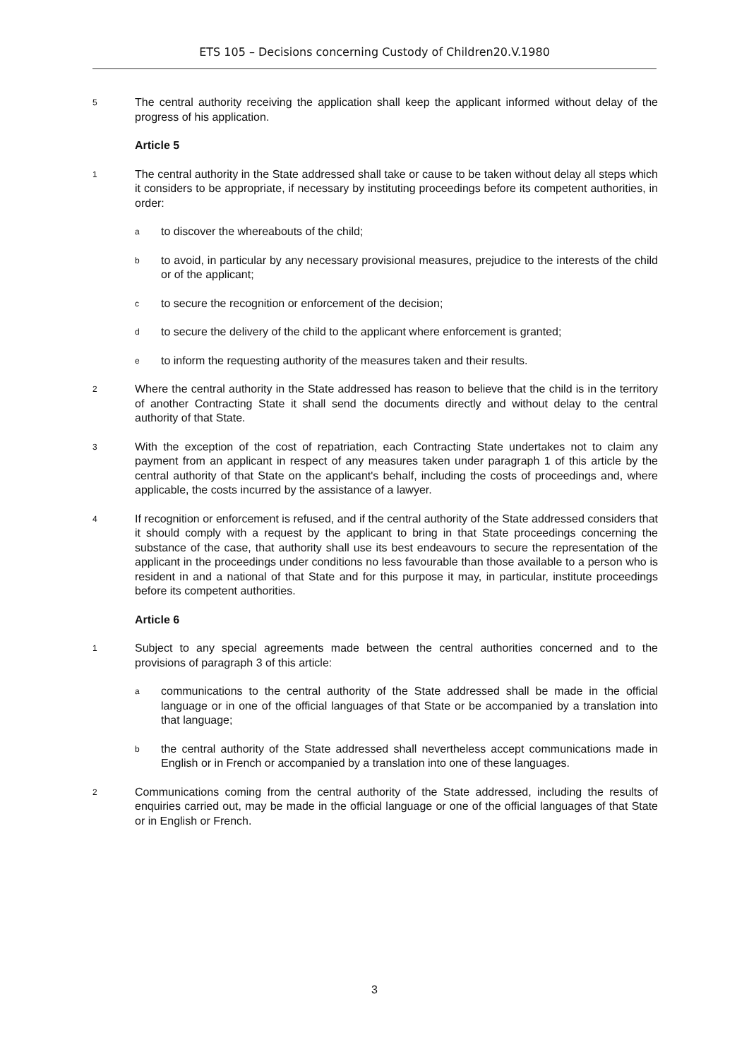ETS 105 – Decisions concerning Custody of Children20.V.1980
5 The central authority receiving the application shall keep the applicant informed without delay of the progress of his application.
Article 5
1 The central authority in the State addressed shall take or cause to be taken without delay all steps which it considers to be appropriate, if necessary by instituting proceedings before its competent authorities, in order:
ato discover the whereabouts of the child;
bto avoid, in particular by any necessary provisional measures, prejudice to the interests of the child or of the applicant;
cto secure the recognition or enforcement of the decision;
dto secure the delivery of the child to the applicant where enforcement is granted;
eto inform the requesting authority of the measures taken and their results.
2 Where the central authority in the State addressed has reason to believe that the child is in the territory of another Contracting State it shall send the documents directly and without delay to the central authority of that State.
3 With the exception of the cost of repatriation, each Contracting State undertakes not to claim any payment from an applicant in respect of any measures taken under paragraph 1 of this article by the central authority of that State on the applicant's behalf, including the costs of proceedings and, where applicable, the costs incurred by the assistance of a lawyer.
4 If recognition or enforcement is refused, and if the central authority of the State addressed considers that it should comply with a request by the applicant to bring in that State proceedings concerning the substance of the case, that authority shall use its best endeavours to secure the representation of the applicant in the proceedings under conditions no less favourable than those available to a person who is resident in and a national of that State and for this purpose it may, in particular, institute proceedings before its competent authorities.
Article 6
1 Subject to any special agreements made between the central authorities concerned and to the provisions of paragraph 3 of this article:
acommunications to the central authority of the State addressed shall be made in the official language or in one of the official languages of that State or be accompanied by a translation into that language;
bthe central authority of the State addressed shall nevertheless accept communications made in English or in French or accompanied by a translation into one of these languages.
2 Communications coming from the central authority of the State addressed, including the results of enquiries carried out, may be made in the official language or one of the official languages of that State or in English or French.
3